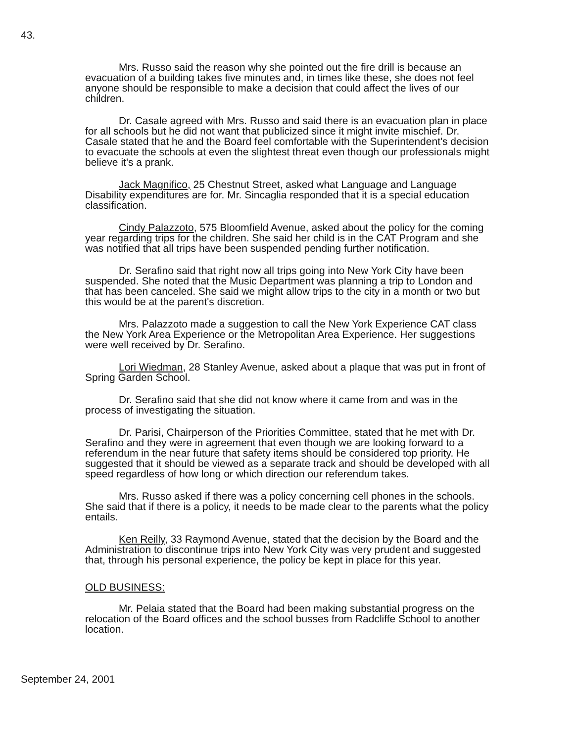43.
Mrs. Russo said the reason why she pointed out the fire drill is because an evacuation of a building takes five minutes and, in times like these, she does not feel anyone should be responsible to make a decision that could affect the lives of our children.
Dr. Casale agreed with Mrs. Russo and said there is an evacuation plan in place for all schools but he did not want that publicized since it might invite mischief. Dr. Casale stated that he and the Board feel comfortable with the Superintendent's decision to evacuate the schools at even the slightest threat even though our professionals might believe it's a prank.
Jack Magnifico, 25 Chestnut Street, asked what Language and Language Disability expenditures are for. Mr. Sincaglia responded that it is a special education classification.
Cindy Palazzoto, 575 Bloomfield Avenue, asked about the policy for the coming year regarding trips for the children. She said her child is in the CAT Program and she was notified that all trips have been suspended pending further notification.
Dr. Serafino said that right now all trips going into New York City have been suspended. She noted that the Music Department was planning a trip to London and that has been canceled. She said we might allow trips to the city in a month or two but this would be at the parent's discretion.
Mrs. Palazzoto made a suggestion to call the New York Experience CAT class the New York Area Experience or the Metropolitan Area Experience. Her suggestions were well received by Dr. Serafino.
Lori Wiedman, 28 Stanley Avenue, asked about a plaque that was put in front of Spring Garden School.
Dr. Serafino said that she did not know where it came from and was in the process of investigating the situation.
Dr. Parisi, Chairperson of the Priorities Committee, stated that he met with Dr. Serafino and they were in agreement that even though we are looking forward to a referendum in the near future that safety items should be considered top priority. He suggested that it should be viewed as a separate track and should be developed with all speed regardless of how long or which direction our referendum takes.
Mrs. Russo asked if there was a policy concerning cell phones in the schools. She said that if there is a policy, it needs to be made clear to the parents what the policy entails.
Ken Reilly, 33 Raymond Avenue, stated that the decision by the Board and the Administration to discontinue trips into New York City was very prudent and suggested that, through his personal experience, the policy be kept in place for this year.
OLD BUSINESS:
Mr. Pelaia stated that the Board had been making substantial progress on the relocation of the Board offices and the school busses from Radcliffe School to another location.
September 24, 2001